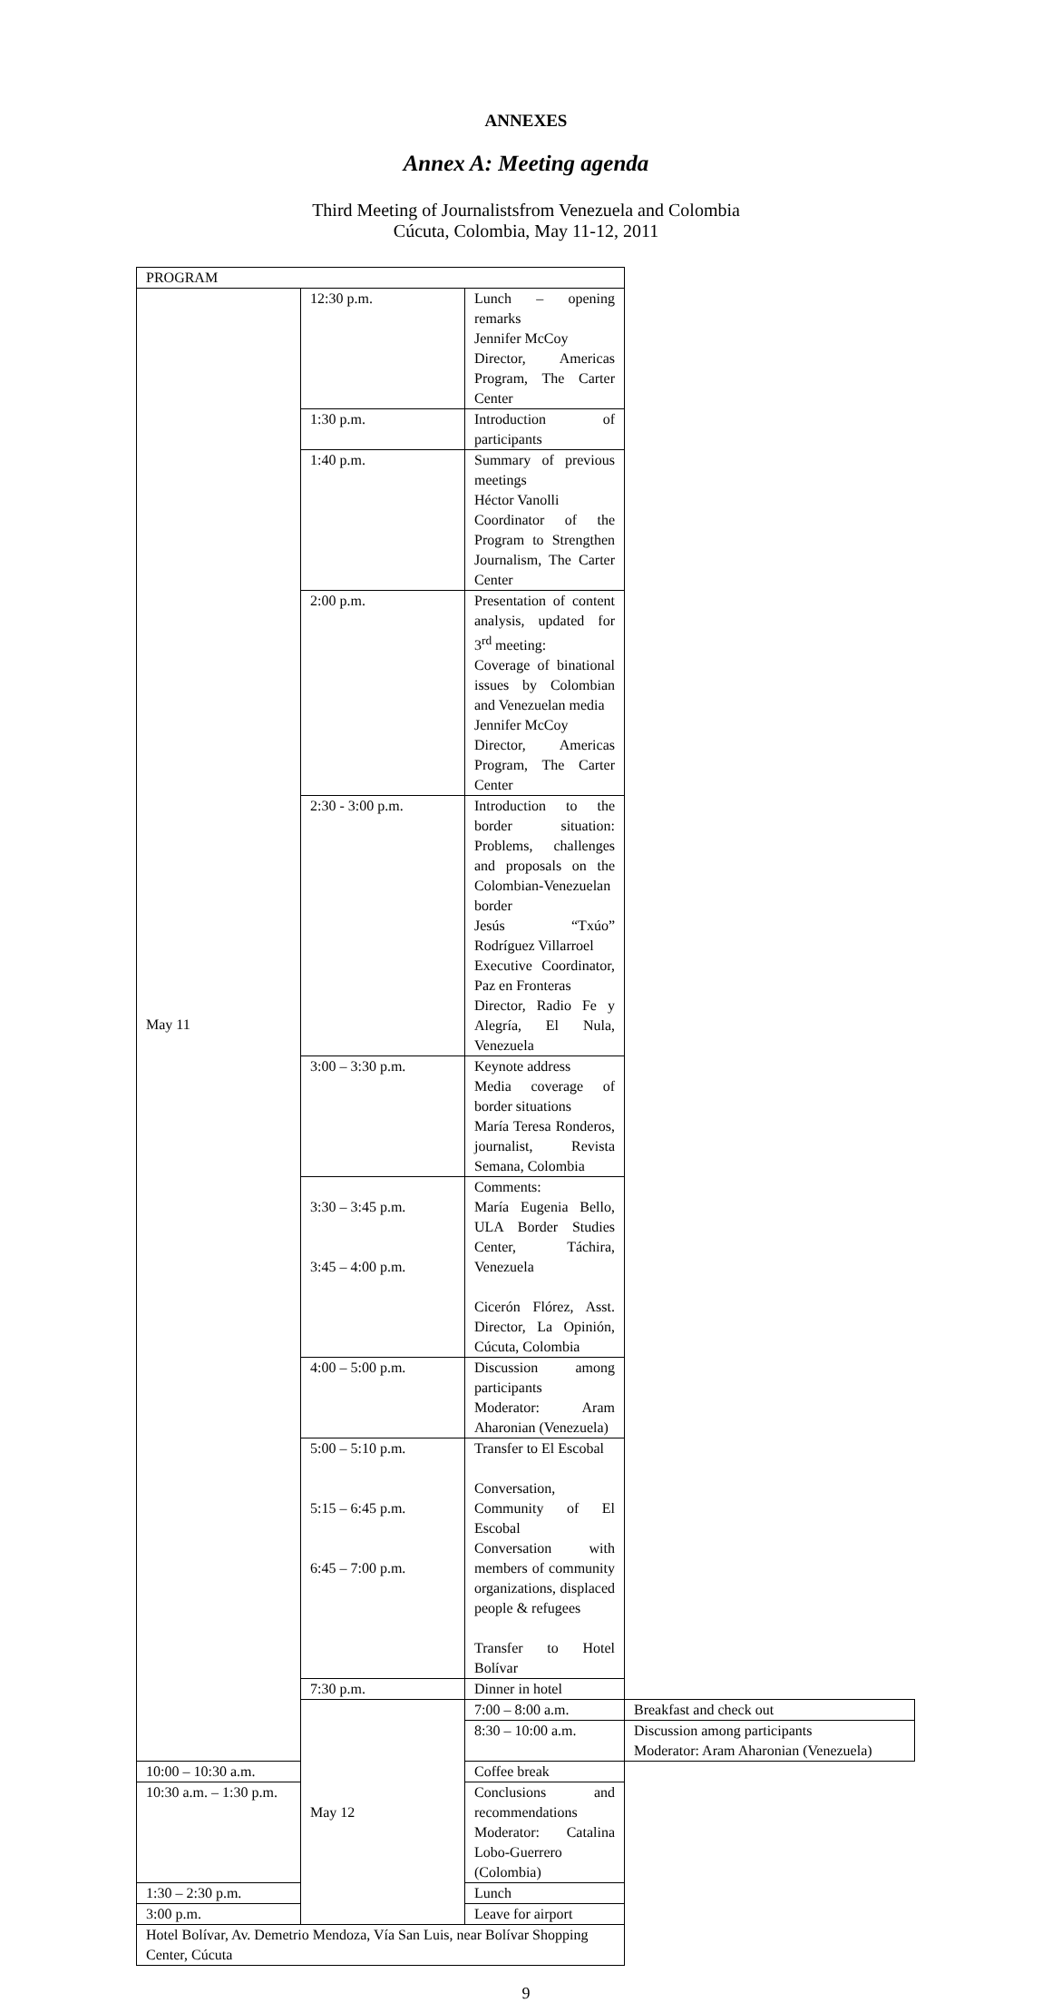ANNEXES
Annex A: Meeting agenda
Third Meeting of Journalistsfrom Venezuela and Colombia
Cúcuta, Colombia, May 11-12, 2011
| PROGRAM | | | |
| May 11 | 12:30 p.m. | Lunch – opening remarks Jennifer McCoy Director, Americas Program, The Carter Center | |
| | 1:30 p.m. | Introduction of participants | |
| | 1:40 p.m. | Summary of previous meetings Héctor Vanolli Coordinator of the Program to Strengthen Journalism, The Carter Center | |
| | 2:00 p.m. | Presentation of content analysis, updated for 3<sup>rd</sup> meeting: Coverage of binational issues by Colombian and Venezuelan media Jennifer McCoy Director, Americas Program, The Carter Center | |
| | 2:30 - 3:00 p.m. | Introduction to the border situation: Problems, challenges and proposals on the Colombian-Venezuelan border Jesús “Txúo” Rodríguez Villarroel Executive Coordinator, Paz en Fronteras Director, Radio Fe y Alegría, El Nula, Venezuela | |
| | 3:00 – 3:30 p.m. | Keynote address Media coverage of border situations María Teresa Ronderos, journalist, Revista Semana, Colombia | |
| | 3:30 – 3:45 p.m. 3:45 – 4:00 p.m. | Comments: María Eugenia Bello, ULA Border Studies Center, Táchira, Venezuela Cicerón Flórez, Asst. Director, La Opinión, Cúcuta, Colombia | |
| | 4:00 – 5:00 p.m. | Discussion among participants Moderator: Aram Aharonian (Venezuela) | |
| | 5:00 – 5:10 p.m. 5:15 – 6:45 p.m. 6:45 – 7:00 p.m. | Transfer to El Escobal Conversation, Community of El Escobal Conversation with members of community organizations, displaced people & refugees Transfer to Hotel Bolívar | |
| | 7:30 p.m. | Dinner in hotel | |
| | May 12 | 7:00 – 8:00 a.m. | Breakfast and check out |
| | | 8:30 – 10:00 a.m. | Discussion among participants Moderator: Aram Aharonian (Venezuela) |
| 10:00 – 10:30 a.m. | | Coffee break | |
| 10:30 a.m. – 1:30 p.m. | | Conclusions and recommendations Moderator: Catalina Lobo-Guerrero (Colombia) | |
| 1:30 – 2:30 p.m. | | Lunch | |
| 3:00 p.m. | | Leave for airport | |
| Hotel Bolívar, Av. Demetrio Mendoza, Vía San Luis, near Bolívar Shopping Center, Cúcuta | | | |
9